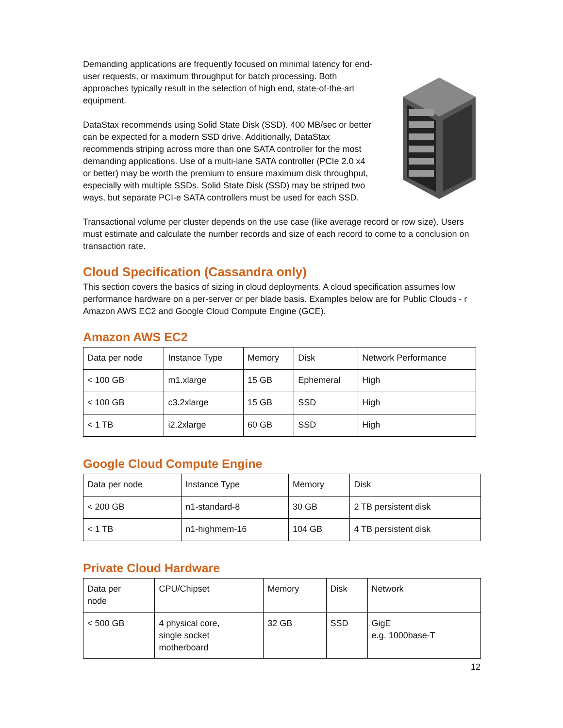Demanding applications are frequently focused on minimal latency for end-user requests, or maximum throughput for batch processing. Both approaches typically result in the selection of high end, state-of-the-art equipment.
DataStax recommends using Solid State Disk (SSD). 400 MB/sec or better can be expected for a modern SSD drive. Additionally, DataStax recommends striping across more than one SATA controller for the most demanding applications. Use of a multi-lane SATA controller (PCIe 2.0 x4 or better) may be worth the premium to ensure maximum disk throughput, especially with multiple SSDs. Solid State Disk (SSD) may be striped two ways, but separate PCI-e SATA controllers must be used for each SSD.
Transactional volume per cluster depends on the use case (like average record or row size). Users must estimate and calculate the number records and size of each record to come to a conclusion on transaction rate.
Cloud Specification (Cassandra only)
This section covers the basics of sizing in cloud deployments. A cloud specification assumes low performance hardware on a per-server or per blade basis. Examples below are for Public Clouds - r Amazon AWS EC2 and Google Cloud Compute Engine (GCE).
Amazon AWS EC2
| Data per node | Instance Type | Memory | Disk | Network Performance |
| < 100 GB | m1.xlarge | 15 GB | Ephemeral | High |
| < 100 GB | c3.2xlarge | 15 GB | SSD | High |
| < 1 TB | i2.2xlarge | 60 GB | SSD | High |
Google Cloud Compute Engine
| Data per node | Instance Type | Memory | Disk |
| < 200 GB | n1-standard-8 | 30 GB | 2 TB persistent disk |
| < 1 TB | n1-highmem-16 | 104 GB | 4 TB persistent disk |
Private Cloud Hardware
| Data per node | CPU/Chipset | Memory | Disk | Network |
| < 500 GB | 4 physical core, single socket motherboard | 32 GB | SSD | GigE e.g. 1000base-T |
12